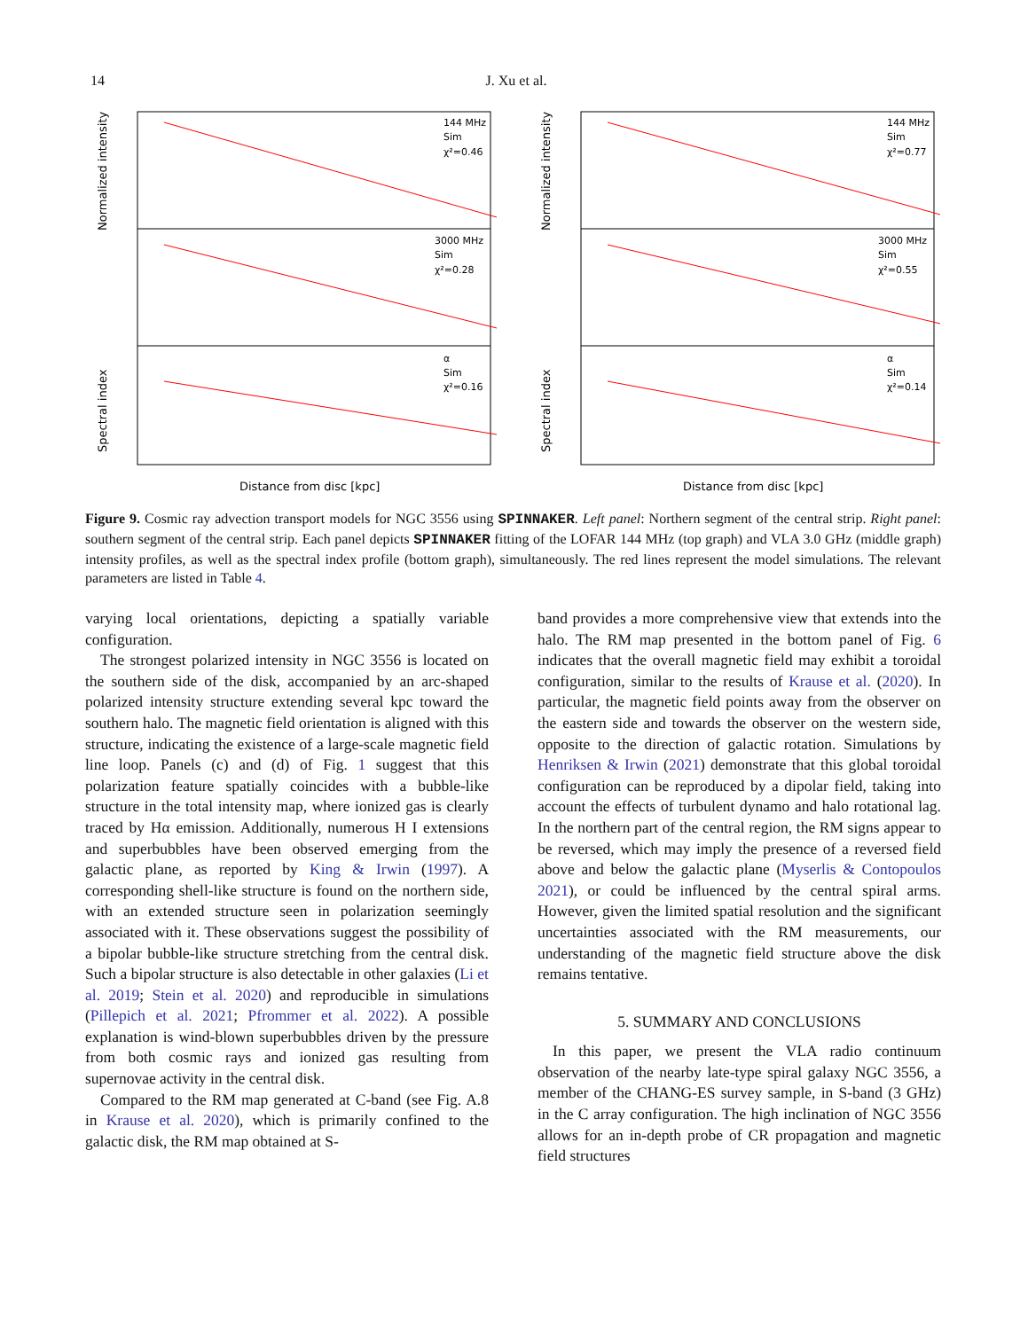14 J. Xu et al.
144 MHz
Sim
χ²=0.46
3000 MHz
Sim
χ²=0.28
α
Sim
χ²=0.16
Normalized intensity
Spectral index
Distance from disc [kpc]
144 MHz
Sim
χ²=0.77
3000 MHz
Sim
χ²=0.55
α
Sim
χ²=0.14
Normalized intensity
Spectral index
Distance from disc [kpc]
Figure 9. Cosmic ray advection transport models for NGC 3556 using SPINNAKER. Left panel: Northern segment of the central strip. Right panel: southern segment of the central strip. Each panel depicts SPINNAKER fitting of the LOFAR 144 MHz (top graph) and VLA 3.0 GHz (middle graph) intensity profiles, as well as the spectral index profile (bottom graph), simultaneously. The red lines represent the model simulations. The relevant parameters are listed in Table 4.
varying local orientations, depicting a spatially variable configuration.
The strongest polarized intensity in NGC 3556 is located on the southern side of the disk, accompanied by an arc-shaped polarized intensity structure extending several kpc toward the southern halo. The magnetic field orientation is aligned with this structure, indicating the existence of a large-scale magnetic field line loop. Panels (c) and (d) of Fig. 1 suggest that this polarization feature spatially coincides with a bubble-like structure in the total intensity map, where ionized gas is clearly traced by Hα emission. Additionally, numerous H I extensions and superbubbles have been observed emerging from the galactic plane, as reported by King & Irwin (1997). A corresponding shell-like structure is found on the northern side, with an extended structure seen in polarization seemingly associated with it. These observations suggest the possibility of a bipolar bubble-like structure stretching from the central disk. Such a bipolar structure is also detectable in other galaxies (Li et al. 2019; Stein et al. 2020) and reproducible in simulations (Pillepich et al. 2021; Pfrommer et al. 2022). A possible explanation is wind-blown superbubbles driven by the pressure from both cosmic rays and ionized gas resulting from supernovae activity in the central disk.
Compared to the RM map generated at C-band (see Fig. A.8 in Krause et al. 2020), which is primarily confined to the galactic disk, the RM map obtained at S-
band provides a more comprehensive view that extends into the halo. The RM map presented in the bottom panel of Fig. 6 indicates that the overall magnetic field may exhibit a toroidal configuration, similar to the results of Krause et al. (2020). In particular, the magnetic field points away from the observer on the eastern side and towards the observer on the western side, opposite to the direction of galactic rotation. Simulations by Henriksen & Irwin (2021) demonstrate that this global toroidal configuration can be reproduced by a dipolar field, taking into account the effects of turbulent dynamo and halo rotational lag. In the northern part of the central region, the RM signs appear to be reversed, which may imply the presence of a reversed field above and below the galactic plane (Myserlis & Contopoulos 2021), or could be influenced by the central spiral arms. However, given the limited spatial resolution and the significant uncertainties associated with the RM measurements, our understanding of the magnetic field structure above the disk remains tentative.
5. SUMMARY AND CONCLUSIONS
In this paper, we present the VLA radio continuum observation of the nearby late-type spiral galaxy NGC 3556, a member of the CHANG-ES survey sample, in S-band (3 GHz) in the C array configuration. The high inclination of NGC 3556 allows for an in-depth probe of CR propagation and magnetic field structures